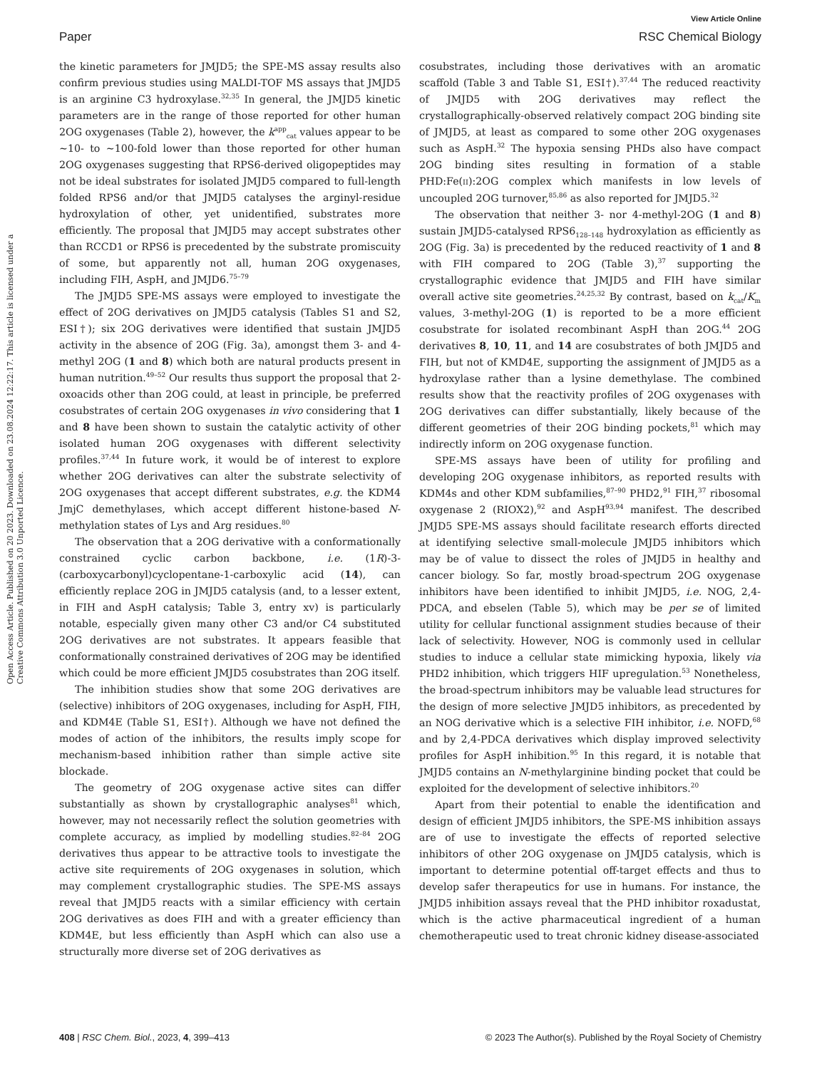View Article Online
Paper RSC Chemical Biology
Open Access Article. Published on 20 2023. Downloaded on 23.08.2024 12:22:17. This article is licensed under a Creative Commons Attribution 3.0 Unported Licence.
the kinetic parameters for JMJD5; the SPE-MS assay results also confirm previous studies using MALDI-TOF MS assays that JMJD5 is an arginine C3 hydroxylase.<sup>32,35</sup> In general, the JMJD5 kinetic parameters are in the range of those reported for other human 2OG oxygenases (Table 2), however, the k<sup>app</sup><sub>cat</sub> values appear to be ∼10- to ∼100-fold lower than those reported for other human 2OG oxygenases suggesting that RPS6-derived oligopeptides may not be ideal substrates for isolated JMJD5 compared to full-length folded RPS6 and/or that JMJD5 catalyses the arginyl-residue hydroxylation of other, yet unidentified, substrates more efficiently. The proposal that JMJD5 may accept substrates other than RCCD1 or RPS6 is precedented by the substrate promiscuity of some, but apparently not all, human 2OG oxygenases, including FIH, AspH, and JMJD6.<sup>75–79</sup>
The JMJD5 SPE-MS assays were employed to investigate the effect of 2OG derivatives on JMJD5 catalysis (Tables S1 and S2, ESI†); six 2OG derivatives were identified that sustain JMJD5 activity in the absence of 2OG (Fig. 3a), amongst them 3- and 4-methyl 2OG (1 and 8) which both are natural products present in human nutrition.<sup>49–52</sup> Our results thus support the proposal that 2-oxoacids other than 2OG could, at least in principle, be preferred cosubstrates of certain 2OG oxygenases in vivo considering that 1 and 8 have been shown to sustain the catalytic activity of other isolated human 2OG oxygenases with different selectivity profiles.<sup>37,44</sup> In future work, it would be of interest to explore whether 2OG derivatives can alter the substrate selectivity of 2OG oxygenases that accept different substrates, e.g. the KDM4 JmjC demethylases, which accept different histone-based N-methylation states of Lys and Arg residues.<sup>80</sup>
The observation that a 2OG derivative with a conformationally constrained cyclic carbon backbone, i.e. (1R)-3-(carboxycarbonyl)cyclopentane-1-carboxylic acid (14), can efficiently replace 2OG in JMJD5 catalysis (and, to a lesser extent, in FIH and AspH catalysis; Table 3, entry xv) is particularly notable, especially given many other C3 and/or C4 substituted 2OG derivatives are not substrates. It appears feasible that conformationally constrained derivatives of 2OG may be identified which could be more efficient JMJD5 cosubstrates than 2OG itself.
The inhibition studies show that some 2OG derivatives are (selective) inhibitors of 2OG oxygenases, including for AspH, FIH, and KDM4E (Table S1, ESI†). Although we have not defined the modes of action of the inhibitors, the results imply scope for mechanism-based inhibition rather than simple active site blockade.
The geometry of 2OG oxygenase active sites can differ substantially as shown by crystallographic analyses<sup>81</sup> which, however, may not necessarily reflect the solution geometries with complete accuracy, as implied by modelling studies.<sup>82–84</sup> 2OG derivatives thus appear to be attractive tools to investigate the active site requirements of 2OG oxygenases in solution, which may complement crystallographic studies. The SPE-MS assays reveal that JMJD5 reacts with a similar efficiency with certain 2OG derivatives as does FIH and with a greater efficiency than KDM4E, but less efficiently than AspH which can also use a structurally more diverse set of 2OG derivatives as
cosubstrates, including those derivatives with an aromatic scaffold (Table 3 and Table S1, ESI†).<sup>37,44</sup> The reduced reactivity of JMJD5 with 2OG derivatives may reflect the crystallographically-observed relatively compact 2OG binding site of JMJD5, at least as compared to some other 2OG oxygenases such as AspH.<sup>32</sup> The hypoxia sensing PHDs also have compact 2OG binding sites resulting in formation of a stable PHD:Fe(II):2OG complex which manifests in low levels of uncoupled 2OG turnover,<sup>85,86</sup> as also reported for JMJD5.<sup>32</sup>
The observation that neither 3- nor 4-methyl-2OG (1 and 8) sustain JMJD5-catalysed RPS6<sub>128–148</sub> hydroxylation as efficiently as 2OG (Fig. 3a) is precedented by the reduced reactivity of 1 and 8 with FIH compared to 2OG (Table 3),<sup>37</sup> supporting the crystallographic evidence that JMJD5 and FIH have similar overall active site geometries.<sup>24,25,32</sup> By contrast, based on k<sub>cat</sub>/K<sub>m</sub> values, 3-methyl-2OG (1) is reported to be a more efficient cosubstrate for isolated recombinant AspH than 2OG.<sup>44</sup> 2OG derivatives 8, 10, 11, and 14 are cosubstrates of both JMJD5 and FIH, but not of KMD4E, supporting the assignment of JMJD5 as a hydroxylase rather than a lysine demethylase. The combined results show that the reactivity profiles of 2OG oxygenases with 2OG derivatives can differ substantially, likely because of the different geometries of their 2OG binding pockets,<sup>81</sup> which may indirectly inform on 2OG oxygenase function.
SPE-MS assays have been of utility for profiling and developing 2OG oxygenase inhibitors, as reported results with KDM4s and other KDM subfamilies,<sup>87–90</sup> PHD2,<sup>91</sup> FIH,<sup>37</sup> ribosomal oxygenase 2 (RIOX2),<sup>92</sup> and AspH<sup>93,94</sup> manifest. The described JMJD5 SPE-MS assays should facilitate research efforts directed at identifying selective small-molecule JMJD5 inhibitors which may be of value to dissect the roles of JMJD5 in healthy and cancer biology. So far, mostly broad-spectrum 2OG oxygenase inhibitors have been identified to inhibit JMJD5, i.e. NOG, 2,4-PDCA, and ebselen (Table 5), which may be per se of limited utility for cellular functional assignment studies because of their lack of selectivity. However, NOG is commonly used in cellular studies to induce a cellular state mimicking hypoxia, likely via PHD2 inhibition, which triggers HIF upregulation.<sup>53</sup> Nonetheless, the broad-spectrum inhibitors may be valuable lead structures for the design of more selective JMJD5 inhibitors, as precedented by an NOG derivative which is a selective FIH inhibitor, i.e. NOFD,<sup>68</sup> and by 2,4-PDCA derivatives which display improved selectivity profiles for AspH inhibition.<sup>95</sup> In this regard, it is notable that JMJD5 contains an N-methylarginine binding pocket that could be exploited for the development of selective inhibitors.<sup>20</sup>
Apart from their potential to enable the identification and design of efficient JMJD5 inhibitors, the SPE-MS inhibition assays are of use to investigate the effects of reported selective inhibitors of other 2OG oxygenase on JMJD5 catalysis, which is important to determine potential off-target effects and thus to develop safer therapeutics for use in humans. For instance, the JMJD5 inhibition assays reveal that the PHD inhibitor roxadustat, which is the active pharmaceutical ingredient of a human chemotherapeutic used to treat chronic kidney disease-associated
408 | RSC Chem. Biol., 2023, 4, 399–413 © 2023 The Author(s). Published by the Royal Society of Chemistry